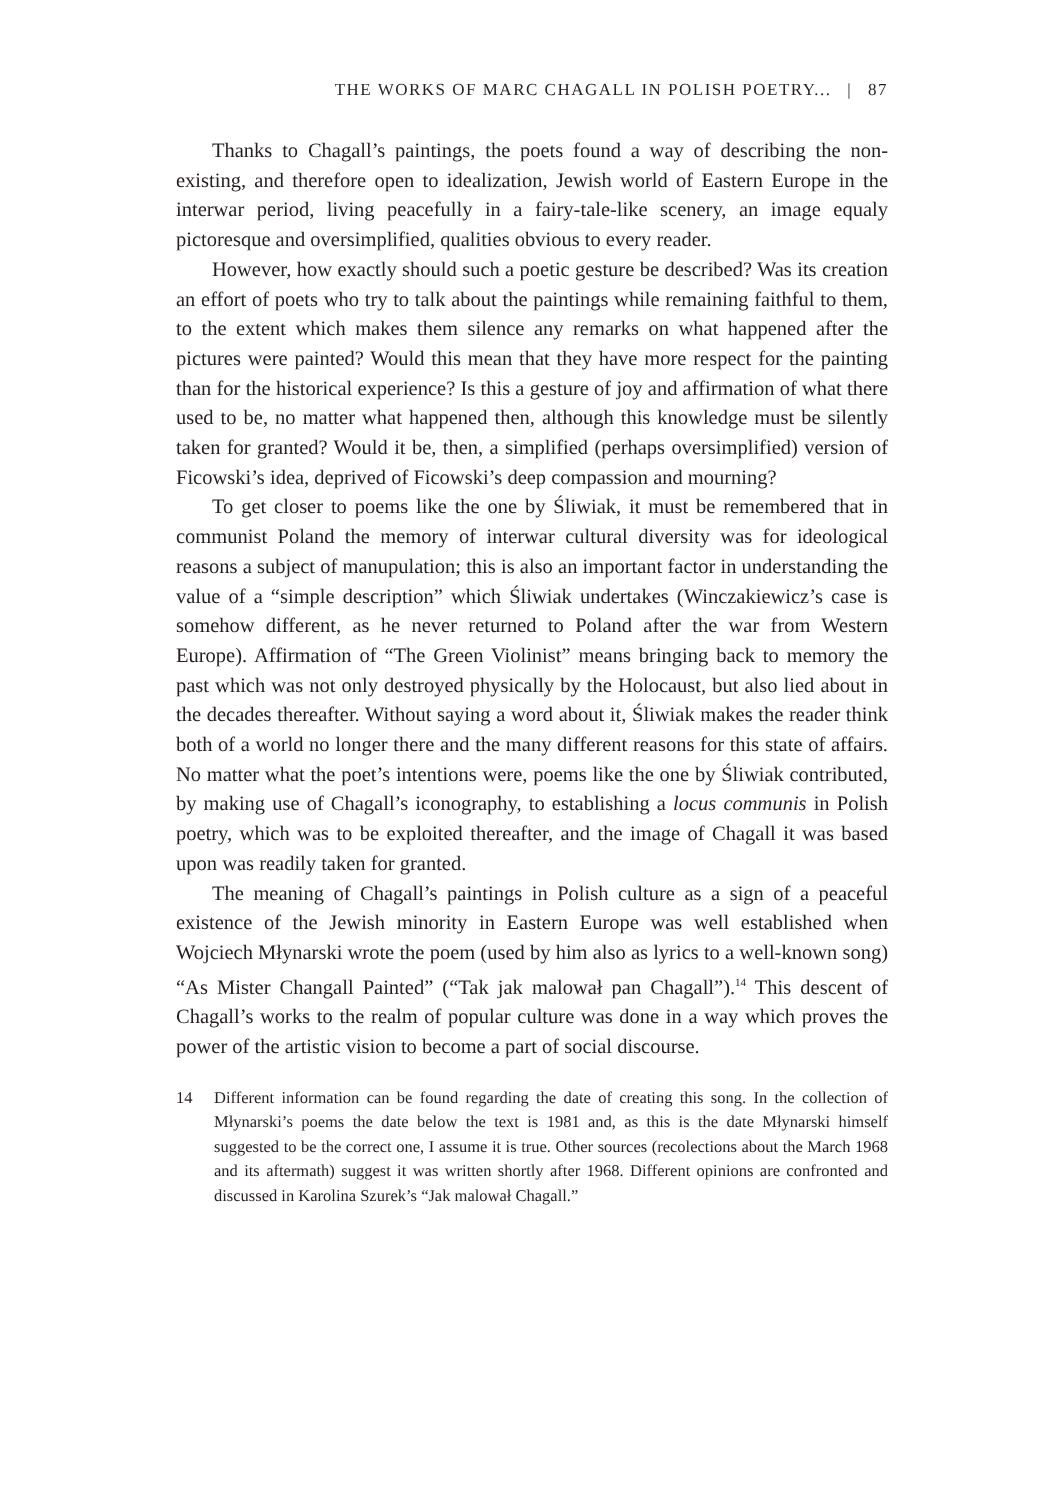THE WORKS OF MARC CHAGALL IN POLISH POETRY... | 87
Thanks to Chagall’s paintings, the poets found a way of describing the non-existing, and therefore open to idealization, Jewish world of Eastern Europe in the interwar period, living peacefully in a fairy-tale-like scenery, an image equaly pictoresque and oversimplified, qualities obvious to every reader.
However, how exactly should such a poetic gesture be described? Was its creation an effort of poets who try to talk about the paintings while remaining faithful to them, to the extent which makes them silence any remarks on what happened after the pictures were painted? Would this mean that they have more respect for the painting than for the historical experience? Is this a gesture of joy and affirmation of what there used to be, no matter what happened then, although this knowledge must be silently taken for granted? Would it be, then, a simplified (perhaps oversimplified) version of Ficowski’s idea, deprived of Ficowski’s deep compassion and mourning?
To get closer to poems like the one by Śliwiak, it must be remembered that in communist Poland the memory of interwar cultural diversity was for ideological reasons a subject of manupulation; this is also an important factor in understanding the value of a “simple description” which Śliwiak undertakes (Winczakiewicz’s case is somehow different, as he never returned to Poland after the war from Western Europe). Affirmation of “The Green Violinist” means bringing back to memory the past which was not only destroyed physically by the Holocaust, but also lied about in the decades thereafter. Without saying a word about it, Śliwiak makes the reader think both of a world no longer there and the many different reasons for this state of affairs. No matter what the poet’s intentions were, poems like the one by Śliwiak contributed, by making use of Chagall’s iconography, to establishing a locus communis in Polish poetry, which was to be exploited thereafter, and the image of Chagall it was based upon was readily taken for granted.
The meaning of Chagall’s paintings in Polish culture as a sign of a peaceful existence of the Jewish minority in Eastern Europe was well established when Wojciech Młynarski wrote the poem (used by him also as lyrics to a well-known song) “As Mister Changall Painted” (“Tak jak malował pan Chagall”).<sup>14</sup> This descent of Chagall’s works to the realm of popular culture was done in a way which proves the power of the artistic vision to become a part of social discourse.
14 Different information can be found regarding the date of creating this song. In the collection of Młynarski’s poems the date below the text is 1981 and, as this is the date Młynarski himself suggested to be the correct one, I assume it is true. Other sources (recolections about the March 1968 and its aftermath) suggest it was written shortly after 1968. Different opinions are confronted and discussed in Karolina Szurek’s “Jak malował Chagall.”